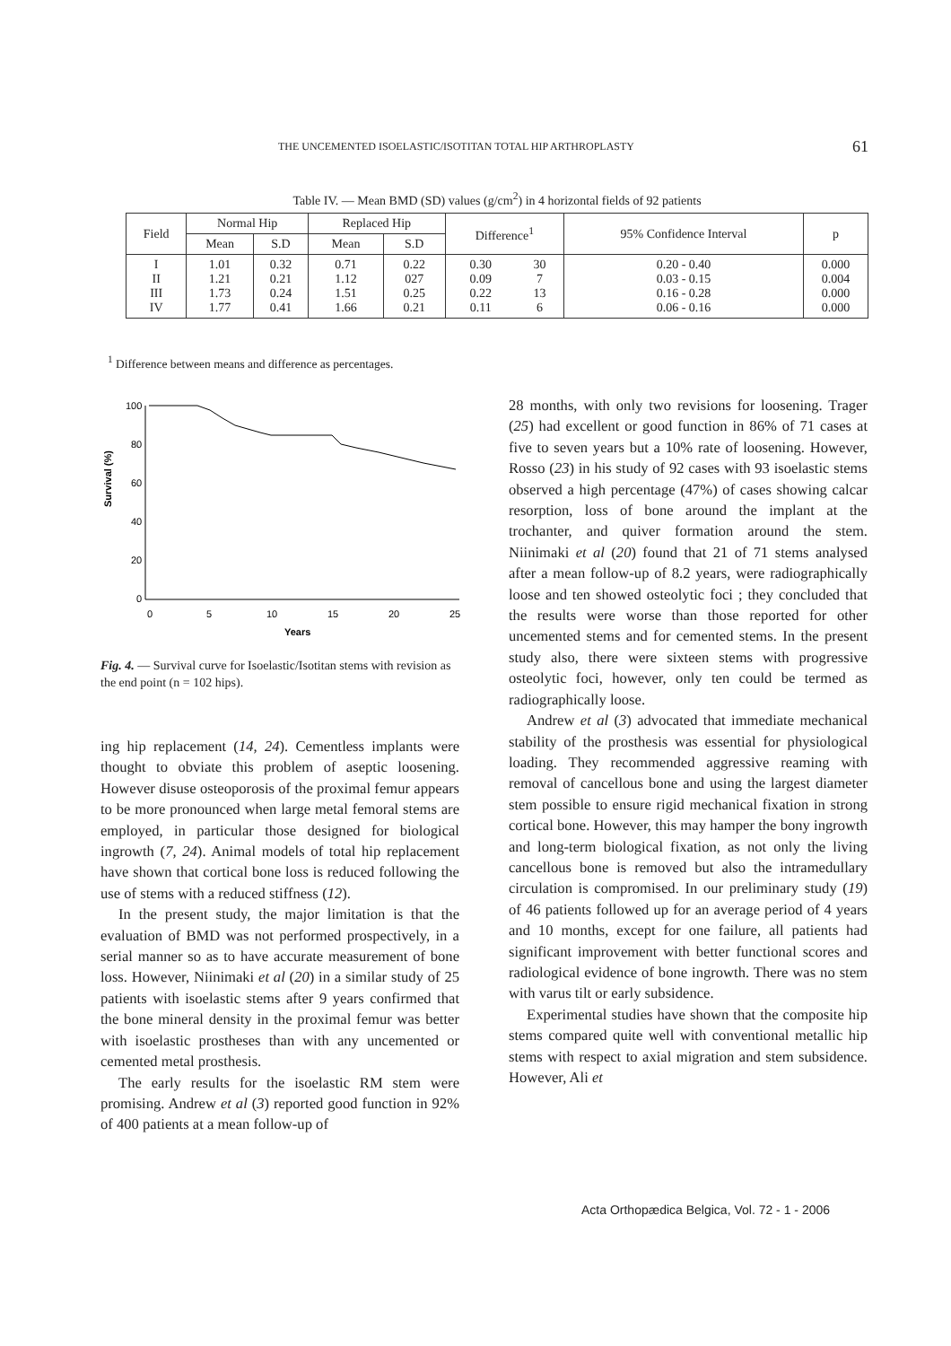THE UNCEMENTED ISOELASTIC/ISOTITAN TOTAL HIP ARTHROPLASTY 61
Table IV. — Mean BMD (SD) values (g/cm<sup>2</sup>) in 4 horizontal fields of 92 patients
| Field | Normal Hip | | Replaced Hip | | Difference<sup>1</sup> | | 95% Confidence Interval | p |
| --- | --- | --- | --- | --- | --- | --- | --- | --- |
| | Mean | S.D | Mean | S.D | | | | |
| I II III IV | 1.01 1.21 1.73 1.77 | 0.32 0.21 0.24 0.41 | 0.71 1.12 1.51 1.66 | 0.22 027 0.25 0.21 | 0.30 0.09 0.22 0.11 | 30 7 13 6 | 0.20 - 0.40 0.03 - 0.15 0.16 - 0.28 0.06 - 0.16 | 0.000 0.004 0.000 0.000 |
<sup>1</sup> Difference between means and difference as percentages.
Survival (%)
100
80
60
40
20
0
0
5
10
15
20
25
Years
Fig. 4. — Survival curve for Isoelastic/Isotitan stems with revision as the end point (n = 102 hips).
ing hip replacement (14, 24). Cementless implants were thought to obviate this problem of aseptic loosening. However disuse osteoporosis of the proximal femur appears to be more pronounced when large metal femoral stems are employed, in particular those designed for biological ingrowth (7, 24). Animal models of total hip replacement have shown that cortical bone loss is reduced following the use of stems with a reduced stiffness (12).
In the present study, the major limitation is that the evaluation of BMD was not performed prospectively, in a serial manner so as to have accurate measurement of bone loss. However, Niinimaki et al (20) in a similar study of 25 patients with isoelastic stems after 9 years confirmed that the bone mineral density in the proximal femur was better with isoelastic prostheses than with any uncemented or cemented metal prosthesis.
The early results for the isoelastic RM stem were promising. Andrew et al (3) reported good function in 92% of 400 patients at a mean follow-up of
28 months, with only two revisions for loosening. Trager (25) had excellent or good function in 86% of 71 cases at five to seven years but a 10% rate of loosening. However, Rosso (23) in his study of 92 cases with 93 isoelastic stems observed a high percentage (47%) of cases showing calcar resorption, loss of bone around the implant at the trochanter, and quiver formation around the stem. Niinimaki et al (20) found that 21 of 71 stems analysed after a mean follow-up of 8.2 years, were radiographically loose and ten showed osteolytic foci ; they concluded that the results were worse than those reported for other uncemented stems and for cemented stems. In the present study also, there were sixteen stems with progressive osteolytic foci, however, only ten could be termed as radiographically loose.
Andrew et al (3) advocated that immediate mechanical stability of the prosthesis was essential for physiological loading. They recommended aggressive reaming with removal of cancellous bone and using the largest diameter stem possible to ensure rigid mechanical fixation in strong cortical bone. However, this may hamper the bony ingrowth and long-term biological fixation, as not only the living cancellous bone is removed but also the intramedullary circulation is compromised. In our preliminary study (19) of 46 patients followed up for an average period of 4 years and 10 months, except for one failure, all patients had significant improvement with better functional scores and radiological evidence of bone ingrowth. There was no stem with varus tilt or early subsidence.
Experimental studies have shown that the composite hip stems compared quite well with conventional metallic hip stems with respect to axial migration and stem subsidence. However, Ali et
Acta Orthopædica Belgica, Vol. 72 - 1 - 2006